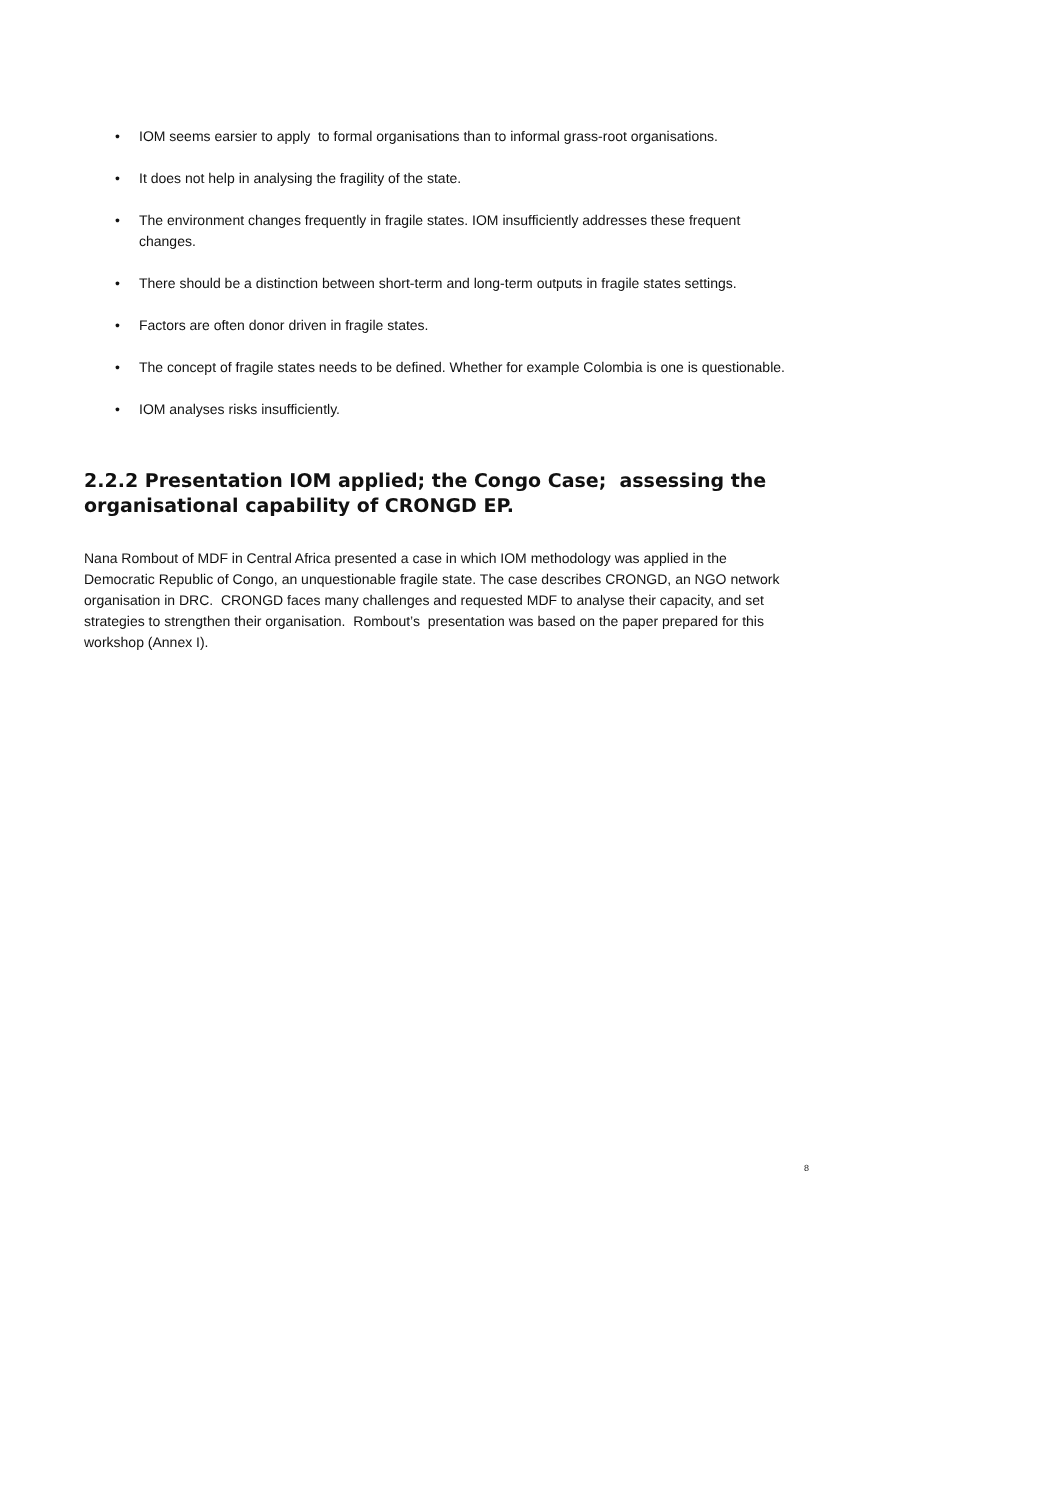• IOM seems earsier to apply to formal organisations than to informal grass-root organisations.
• It does not help in analysing the fragility of the state.
• The environment changes frequently in fragile states. IOM insufficiently addresses these frequent changes.
• There should be a distinction between short-term and long-term outputs in fragile states settings.
• Factors are often donor driven in fragile states.
• The concept of fragile states needs to be defined. Whether for example Colombia is one is questionable.
• IOM analyses risks insufficiently.
2.2.2 Presentation IOM applied; the Congo Case; assessing the organisational capability of CRONGD EP.
Nana Rombout of MDF in Central Africa presented a case in which IOM methodology was applied in the Democratic Republic of Congo, an unquestionable fragile state. The case describes CRONGD, an NGO network organisation in DRC. CRONGD faces many challenges and requested MDF to analyse their capacity, and set strategies to strengthen their organisation. Rombout’s presentation was based on the paper prepared for this workshop (Annex I).
8